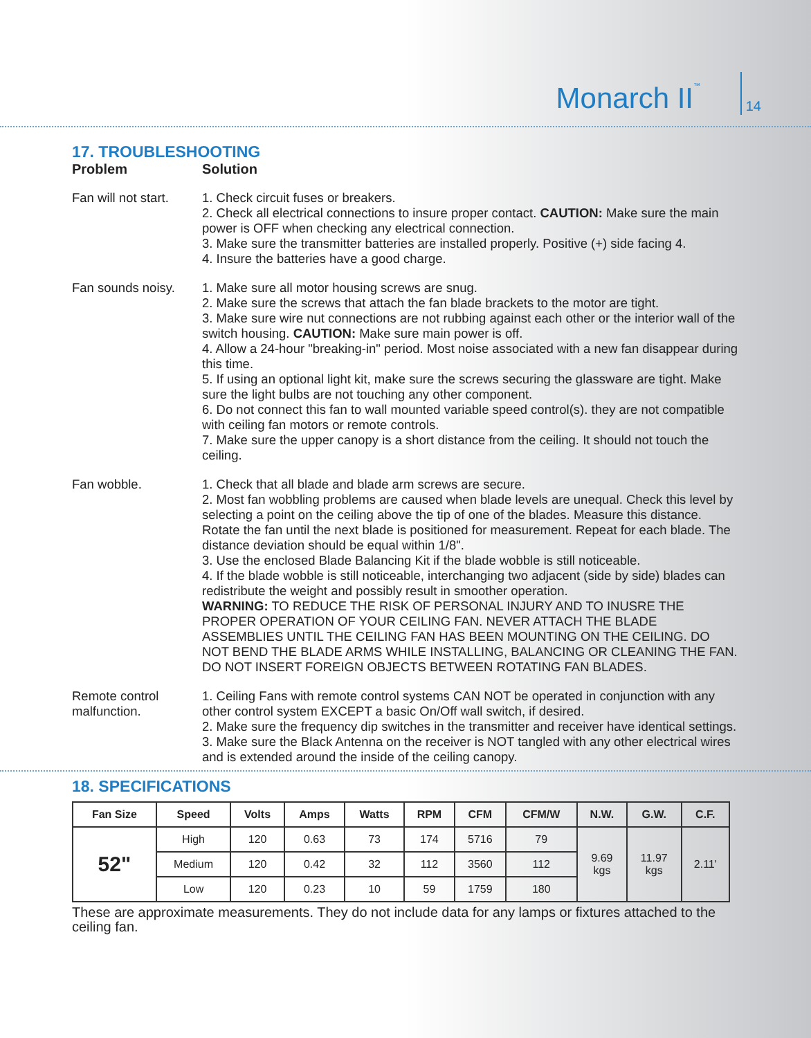Monarch II<sup>™</sup>
14
17. TROUBLESHOOTING
Problem Solution
Fan will not start.
1. Check circuit fuses or breakers.
2. Check all electrical connections to insure proper contact. CAUTION: Make sure the main power is OFF when checking any electrical connection.
3. Make sure the transmitter batteries are installed properly. Positive (+) side facing 4.
4. Insure the batteries have a good charge.
Fan sounds noisy.
1. Make sure all motor housing screws are snug.
2. Make sure the screws that attach the fan blade brackets to the motor are tight.
3. Make sure wire nut connections are not rubbing against each other or the interior wall of the switch housing. CAUTION: Make sure main power is off.
4. Allow a 24-hour "breaking-in" period. Most noise associated with a new fan disappear during this time.
5. If using an optional light kit, make sure the screws securing the glassware are tight. Make sure the light bulbs are not touching any other component.
6. Do not connect this fan to wall mounted variable speed control(s). they are not compatible with ceiling fan motors or remote controls.
7. Make sure the upper canopy is a short distance from the ceiling. It should not touch the ceiling.
Fan wobble. 1. Check that all blade and blade arm screws are secure.
2. Most fan wobbling problems are caused when blade levels are unequal. Check this level by selecting a point on the ceiling above the tip of one of the blades. Measure this distance. Rotate the fan until the next blade is positioned for measurement. Repeat for each blade. The distance deviation should be equal within 1/8".
3. Use the enclosed Blade Balancing Kit if the blade wobble is still noticeable.
4. If the blade wobble is still noticeable, interchanging two adjacent (side by side) blades can redistribute the weight and possibly result in smoother operation.
WARNING: TO REDUCE THE RISK OF PERSONAL INJURY AND TO INUSRE THE PROPER OPERATION OF YOUR CEILING FAN. NEVER ATTACH THE BLADE ASSEMBLIES UNTIL THE CEILING FAN HAS BEEN MOUNTING ON THE CEILING. DO NOT BEND THE BLADE ARMS WHILE INSTALLING, BALANCING OR CLEANING THE FAN. DO NOT INSERT FOREIGN OBJECTS BETWEEN ROTATING FAN BLADES.
Remote control
malfunction.
1. Ceiling Fans with remote control systems CAN NOT be operated in conjunction with any other control system EXCEPT a basic On/Off wall switch, if desired.
2. Make sure the frequency dip switches in the transmitter and receiver have identical settings.
3. Make sure the Black Antenna on the receiver is NOT tangled with any other electrical wires and is extended around the inside of the ceiling canopy.
18. SPECIFICATIONS
| Fan Size | Speed | Volts | Amps | Watts | RPM | CFM | CFM/W | N.W. | G.W. | C.F. |
| --- | --- | --- | --- | --- | --- | --- | --- | --- | --- | --- |
| 52" | High | 120 | 0.63 | 73 | 174 | 5716 | 79 | 9.69 kgs | 11.97 kgs | 2.11' |
| | Medium | 120 | 0.42 | 32 | 112 | 3560 | 112 | | | |
| | Low | 120 | 0.23 | 10 | 59 | 1759 | 180 | | | |
These are approximate measurements. They do not include data for any lamps or fixtures attached to the ceiling fan.